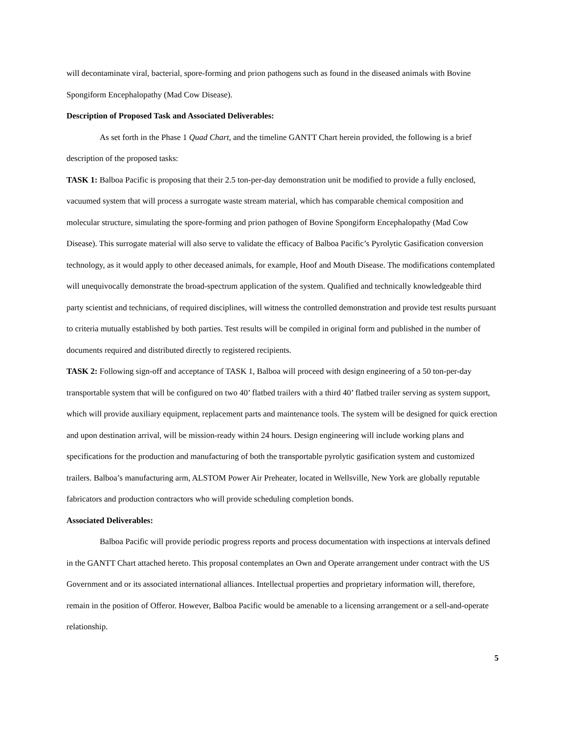will decontaminate viral, bacterial, spore-forming and prion pathogens such as found in the diseased animals with Bovine Spongiform Encephalopathy (Mad Cow Disease).
Description of Proposed Task and Associated Deliverables:
As set forth in the Phase 1 Quad Chart, and the timeline GANTT Chart herein provided, the following is a brief description of the proposed tasks:
TASK 1: Balboa Pacific is proposing that their 2.5 ton-per-day demonstration unit be modified to provide a fully enclosed, vacuumed system that will process a surrogate waste stream material, which has comparable chemical composition and molecular structure, simulating the spore-forming and prion pathogen of Bovine Spongiform Encephalopathy (Mad Cow Disease). This surrogate material will also serve to validate the efficacy of Balboa Pacific’s Pyrolytic Gasification conversion technology, as it would apply to other deceased animals, for example, Hoof and Mouth Disease. The modifications contemplated will unequivocally demonstrate the broad-spectrum application of the system. Qualified and technically knowledgeable third party scientist and technicians, of required disciplines, will witness the controlled demonstration and provide test results pursuant to criteria mutually established by both parties. Test results will be compiled in original form and published in the number of documents required and distributed directly to registered recipients.
TASK 2: Following sign-off and acceptance of TASK 1, Balboa will proceed with design engineering of a 50 ton-per-day transportable system that will be configured on two 40’ flatbed trailers with a third 40’ flatbed trailer serving as system support, which will provide auxiliary equipment, replacement parts and maintenance tools. The system will be designed for quick erection and upon destination arrival, will be mission-ready within 24 hours. Design engineering will include working plans and specifications for the production and manufacturing of both the transportable pyrolytic gasification system and customized trailers. Balboa’s manufacturing arm, ALSTOM Power Air Preheater, located in Wellsville, New York are globally reputable fabricators and production contractors who will provide scheduling completion bonds.
Associated Deliverables:
Balboa Pacific will provide periodic progress reports and process documentation with inspections at intervals defined in the GANTT Chart attached hereto. This proposal contemplates an Own and Operate arrangement under contract with the US Government and or its associated international alliances. Intellectual properties and proprietary information will, therefore, remain in the position of Offeror. However, Balboa Pacific would be amenable to a licensing arrangement or a sell-and-operate relationship.
5